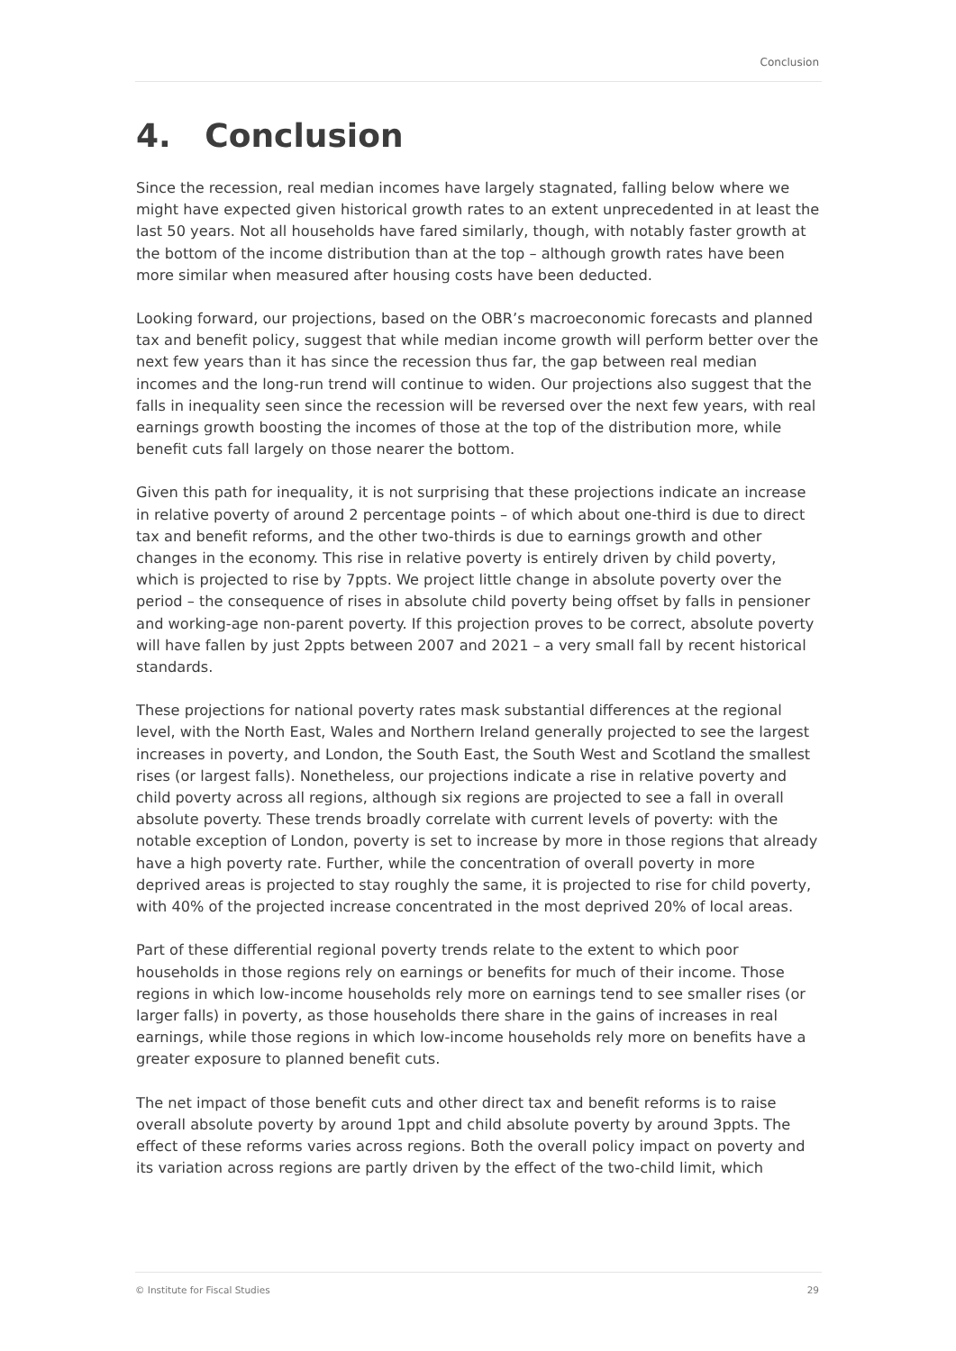Conclusion
4. Conclusion
Since the recession, real median incomes have largely stagnated, falling below where we might have expected given historical growth rates to an extent unprecedented in at least the last 50 years. Not all households have fared similarly, though, with notably faster growth at the bottom of the income distribution than at the top – although growth rates have been more similar when measured after housing costs have been deducted.
Looking forward, our projections, based on the OBR’s macroeconomic forecasts and planned tax and benefit policy, suggest that while median income growth will perform better over the next few years than it has since the recession thus far, the gap between real median incomes and the long-run trend will continue to widen. Our projections also suggest that the falls in inequality seen since the recession will be reversed over the next few years, with real earnings growth boosting the incomes of those at the top of the distribution more, while benefit cuts fall largely on those nearer the bottom.
Given this path for inequality, it is not surprising that these projections indicate an increase in relative poverty of around 2 percentage points – of which about one-third is due to direct tax and benefit reforms, and the other two-thirds is due to earnings growth and other changes in the economy. This rise in relative poverty is entirely driven by child poverty, which is projected to rise by 7ppts. We project little change in absolute poverty over the period – the consequence of rises in absolute child poverty being offset by falls in pensioner and working-age non-parent poverty. If this projection proves to be correct, absolute poverty will have fallen by just 2ppts between 2007 and 2021 – a very small fall by recent historical standards.
These projections for national poverty rates mask substantial differences at the regional level, with the North East, Wales and Northern Ireland generally projected to see the largest increases in poverty, and London, the South East, the South West and Scotland the smallest rises (or largest falls). Nonetheless, our projections indicate a rise in relative poverty and child poverty across all regions, although six regions are projected to see a fall in overall absolute poverty. These trends broadly correlate with current levels of poverty: with the notable exception of London, poverty is set to increase by more in those regions that already have a high poverty rate. Further, while the concentration of overall poverty in more deprived areas is projected to stay roughly the same, it is projected to rise for child poverty, with 40% of the projected increase concentrated in the most deprived 20% of local areas.
Part of these differential regional poverty trends relate to the extent to which poor households in those regions rely on earnings or benefits for much of their income. Those regions in which low-income households rely more on earnings tend to see smaller rises (or larger falls) in poverty, as those households there share in the gains of increases in real earnings, while those regions in which low-income households rely more on benefits have a greater exposure to planned benefit cuts.
The net impact of those benefit cuts and other direct tax and benefit reforms is to raise overall absolute poverty by around 1ppt and child absolute poverty by around 3ppts. The effect of these reforms varies across regions. Both the overall policy impact on poverty and its variation across regions are partly driven by the effect of the two-child limit, which
© Institute for Fiscal Studies 29